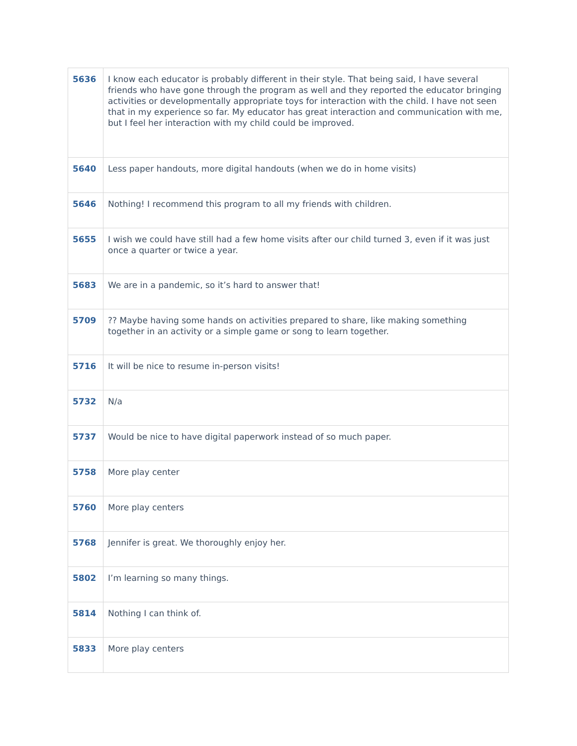| 5636 | I know each educator is probably different in their style. That being said, I have several friends who have gone through the program as well and they reported the educator bringing activities or developmentally appropriate toys for interaction with the child. I have not seen that in my experience so far. My educator has great interaction and communication with me, but I feel her interaction with my child could be improved. |
| 5640 | Less paper handouts, more digital handouts (when we do in home visits) |
| 5646 | Nothing! I recommend this program to all my friends with children. |
| 5655 | I wish we could have still had a few home visits after our child turned 3, even if it was just once a quarter or twice a year. |
| 5683 | We are in a pandemic, so it’s hard to answer that! |
| 5709 | ?? Maybe having some hands on activities prepared to share, like making something together in an activity or a simple game or song to learn together. |
| 5716 | It will be nice to resume in-person visits! |
| 5732 | N/a |
| 5737 | Would be nice to have digital paperwork instead of so much paper. |
| 5758 | More play center |
| 5760 | More play centers |
| 5768 | Jennifer is great. We thoroughly enjoy her. |
| 5802 | I’m learning so many things. |
| 5814 | Nothing I can think of. |
| 5833 | More play centers |